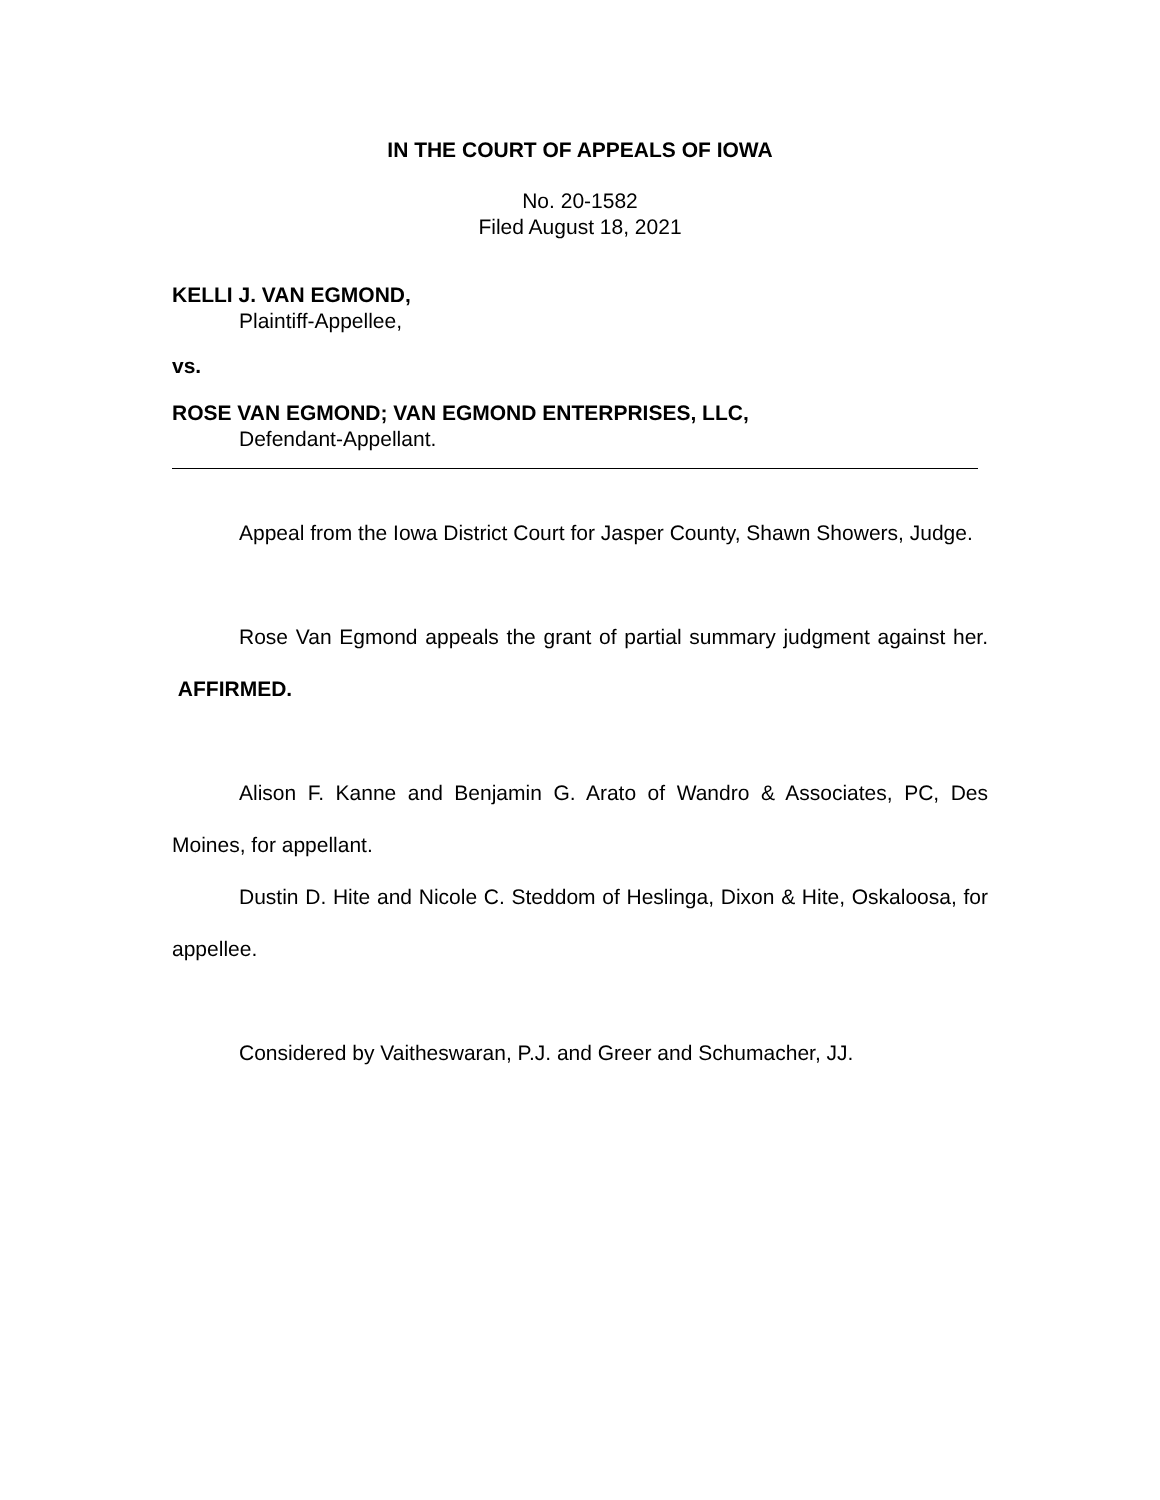IN THE COURT OF APPEALS OF IOWA
No. 20-1582
Filed August 18, 2021
KELLI J. VAN EGMOND,
Plaintiff-Appellee,
vs.
ROSE VAN EGMOND; VAN EGMOND ENTERPRISES, LLC,
Defendant-Appellant.
Appeal from the Iowa District Court for Jasper County, Shawn Showers, Judge.
Rose Van Egmond appeals the grant of partial summary judgment against her. AFFIRMED.
Alison F. Kanne and Benjamin G. Arato of Wandro & Associates, PC, Des Moines, for appellant.
Dustin D. Hite and Nicole C. Steddom of Heslinga, Dixon & Hite, Oskaloosa, for appellee.
Considered by Vaitheswaran, P.J. and Greer and Schumacher, JJ.